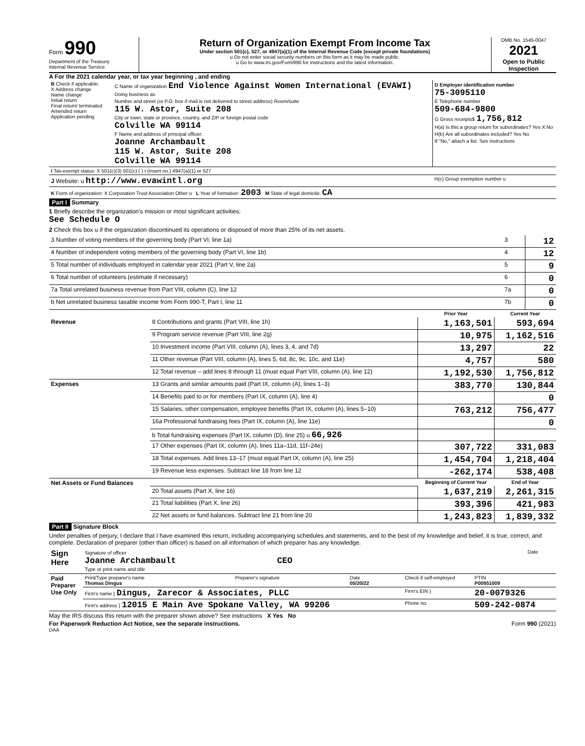Form 990
Department of the Treasury
Internal Revenue Service
Return of Organization Exempt From Income Tax
Under section 501(c), 527, or 4947(a)(1) of the Internal Revenue Code (except private foundations)
u Do not enter social security numbers on this form as it may be made public.
u Go to www.irs.gov/Form990 for instructions and the latest information.
OMB No. 1545-0047
2021
Open to Public Inspection
A For the 2021 calendar year, or tax year beginning , and ending
| B Check if applicable: X Address change Name change Initial return Final return/ terminated Amended return Application pending | C Name of organization End Violence Against Women International (EVAWI) Doing business as Number and street (or P.O. box if mail is not delivered to street address) Room/suite 115 W. Astor, Suite 208 City or town, state or province, country, and ZIP or foreign postal code Colville WA 99114 F Name and address of principal officer: Joanne Archambault 115 W. Astor, Suite 208 Colville WA 99114 | D Employer identification number 75-3095110 E Telephone number 509-684-9800 G Gross receipts$ 1,756,812 H(a) Is this a group return for subordinates? Yes X No H(b) Are all subordinates included? Yes No If "No," attach a list. See instructions |
| I Tax-exempt status: X 501(c)(3) 501(c) ( ) t (insert no.) 4947(a)(1) or 527 | | |
| J Website: u http://www.evawintl.org | | H(c) Group exemption number u |
| K Form of organization: X Corporation Trust Association Other u L Year of formation: 2003 M State of legal domicile: CA | | |
Part I Summary
1 Briefly describe the organization's mission or most significant activities:
See Schedule O
2 Check this box u if the organization discontinued its operations or disposed of more than 25% of its net assets.
| 3 Number of voting members of the governing body (Part VI, line 1a) | 3 | 12 |
| 4 Number of independent voting members of the governing body (Part VI, line 1b) | 4 | 12 |
| 5 Total number of individuals employed in calendar year 2021 (Part V, line 2a) | 5 | 9 |
| 6 Total number of volunteers (estimate if necessary) | 6 | 0 |
| 7a Total unrelated business revenue from Part VIII, column (C), line 12 | 7a | 0 |
| b Net unrelated business taxable income from Form 990-T, Part I, line 11 | 7b | 0 |
| | | Prior Year | Current Year |
| --- | --- | --- | --- |
| Revenue | 8 Contributions and grants (Part VIII, line 1h) | 1,163,501 | 593,694 |
| | 9 Program service revenue (Part VIII, line 2g) | 10,975 | 1,162,516 |
| | 10 Investment income (Part VIII, column (A), lines 3, 4, and 7d) | 13,297 | 22 |
| | 11 Other revenue (Part VIII, column (A), lines 5, 6d, 8c, 9c, 10c, and 11e) | 4,757 | 580 |
| | 12 Total revenue – add lines 8 through 11 (must equal Part VIII, column (A), line 12) | 1,192,530 | 1,756,812 |
| Expenses | 13 Grants and similar amounts paid (Part IX, column (A), lines 1–3) | 383,770 | 130,844 |
| | 14 Benefits paid to or for members (Part IX, column (A), line 4) | | 0 |
| | 15 Salaries, other compensation, employee benefits (Part IX, column (A), lines 5–10) | 763,212 | 756,477 |
| | 16a Professional fundraising fees (Part IX, column (A), line 11e) | | 0 |
| | b Total fundraising expenses (Part IX, column (D), line 25) u 66,926 | | |
| | 17 Other expenses (Part IX, column (A), lines 11a–11d, 11f–24e) | 307,722 | 331,083 |
| | 18 Total expenses. Add lines 13–17 (must equal Part IX, column (A), line 25) | 1,454,704 | 1,218,404 |
| | 19 Revenue less expenses. Subtract line 18 from line 12 | -262,174 | 538,408 |
| Net Assets or Fund Balances | | Beginning of Current Year | End of Year |
| | 20 Total assets (Part X, line 16) | 1,637,219 | 2,261,315 |
| | 21 Total liabilities (Part X, line 26) | 393,396 | 421,983 |
| | 22 Net assets or fund balances. Subtract line 21 from line 20 | 1,243,823 | 1,839,332 |
Part II Signature Block
Under penalties of perjury, I declare that I have examined this return, including accompanying schedules and statements, and to the best of my knowledge and belief, it is true, correct, and complete. Declaration of preparer (other than officer) is based on all information of which preparer has any knowledge.
| Sign Here | Signature of officer Joanne Archambault CEO Type or print name and title | Date |
| Paid Preparer Use Only | Print/Type preparer's name Thomas Dingus | Preparer's signature | Date 05/20/22 | Check if self-employed | PTIN P00951009 |
| | Firm's name } Dingus, Zarecor & Associates, PLLC | | | Firm's EIN } | 20-0079326 |
| | Firm's address } 12015 E Main Ave Spokane Valley, WA 99206 | | | Phone no. | 509-242-0874 |
May the IRS discuss this return with the preparer shown above? See instructions X Yes No
For Paperwork Reduction Act Notice, see the separate instructions. Form 990 (2021)
DAA